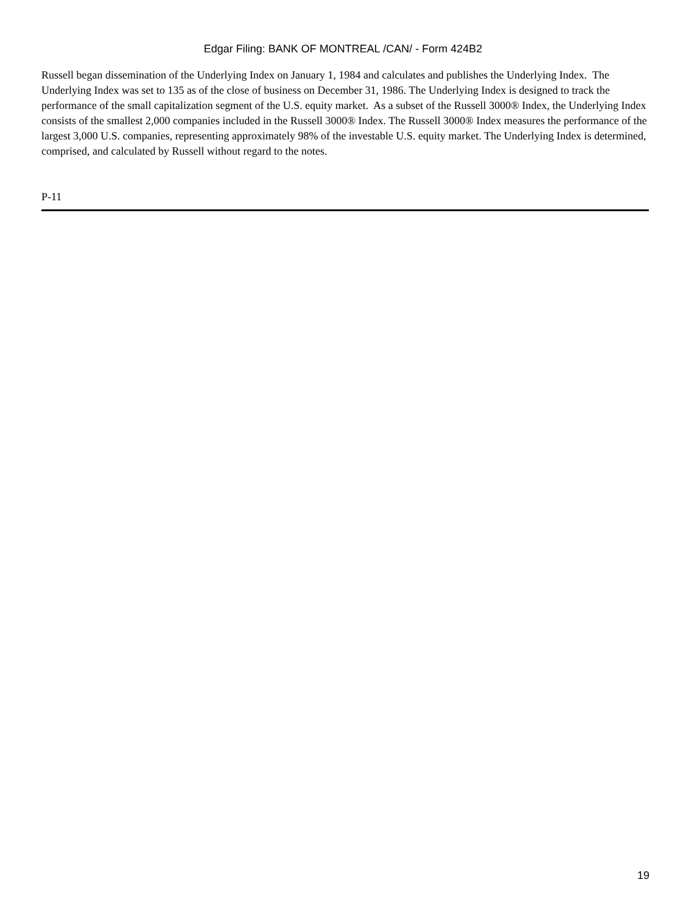Edgar Filing: BANK OF MONTREAL /CAN/ - Form 424B2
Russell began dissemination of the Underlying Index on January 1, 1984 and calculates and publishes the Underlying Index. The Underlying Index was set to 135 as of the close of business on December 31, 1986. The Underlying Index is designed to track the performance of the small capitalization segment of the U.S. equity market. As a subset of the Russell 3000® Index, the Underlying Index consists of the smallest 2,000 companies included in the Russell 3000® Index. The Russell 3000® Index measures the performance of the largest 3,000 U.S. companies, representing approximately 98% of the investable U.S. equity market. The Underlying Index is determined, comprised, and calculated by Russell without regard to the notes.
P-11
19